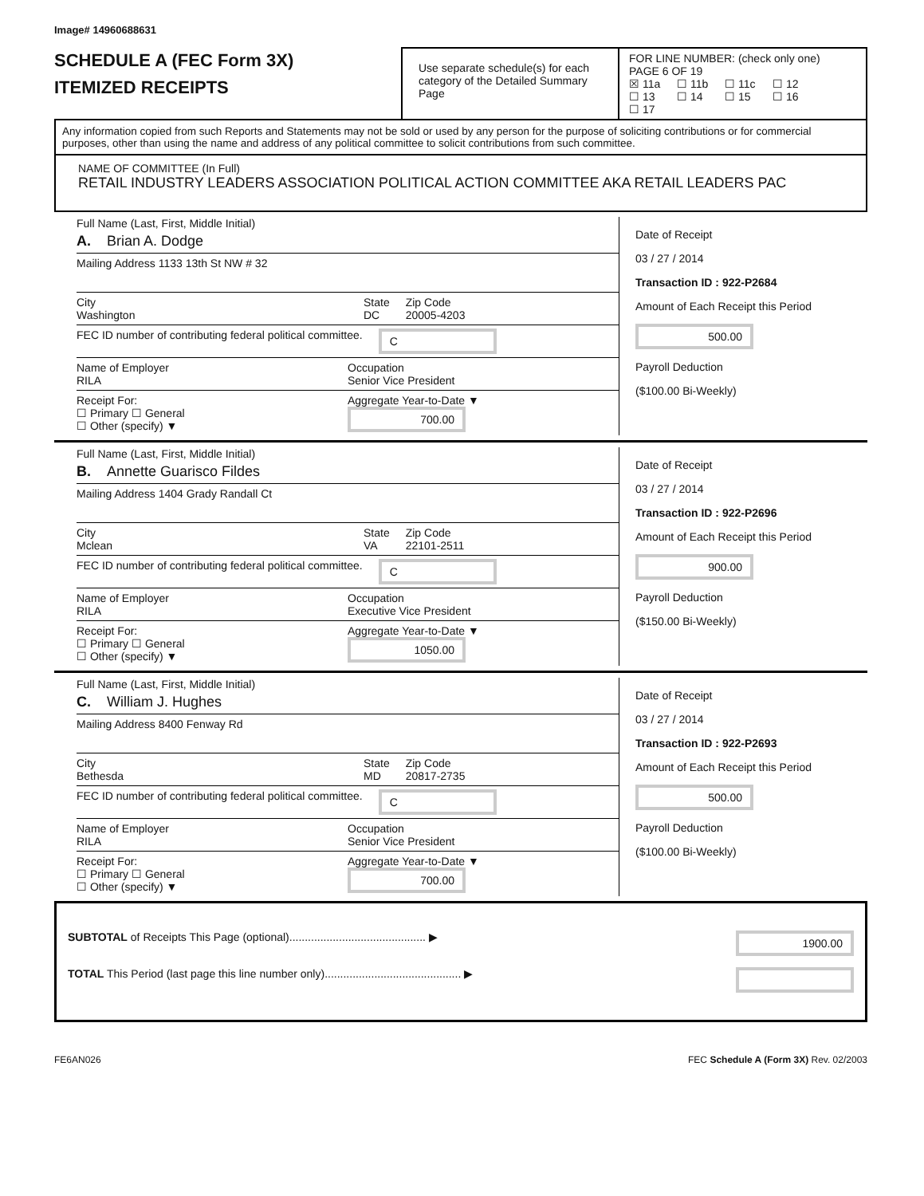Image# 14960688631
SCHEDULE A (FEC Form 3X)
ITEMIZED RECEIPTS
Use separate schedule(s) for each category of the Detailed Summary Page
FOR LINE NUMBER: (check only one) PAGE 6 OF 19
☒ 11a ☐ 11b ☐ 11c ☐ 12
☐ 13 ☐ 14 ☐ 15 ☐ 16 ☐ 17
Any information copied from such Reports and Statements may not be sold or used by any person for the purpose of soliciting contributions or for commercial purposes, other than using the name and address of any political committee to solicit contributions from such committee.
NAME OF COMMITTEE (In Full)
RETAIL INDUSTRY LEADERS ASSOCIATION POLITICAL ACTION COMMITTEE AKA RETAIL LEADERS PAC
Full Name (Last, First, Middle Initial)
A. Brian A. Dodge
Mailing Address 1133 13th St NW # 32
City
Washington State
DC Zip Code
20005-4203
FEC ID number of contributing federal political committee. C
Name of Employer
RILA Occupation
Senior Vice President
Receipt For:
☐ Primary ☐ General
☐ Other (specify) ▼ Aggregate Year-to-Date ▼
700.00
Date of Receipt
03 / 27 / 2014
Transaction ID : 922-P2684
Amount of Each Receipt this Period
500.00
Payroll Deduction
($100.00 Bi-Weekly)
Full Name (Last, First, Middle Initial)
B. Annette Guarisco Fildes
Mailing Address 1404 Grady Randall Ct
City
Mclean State
VA Zip Code
22101-2511
FEC ID number of contributing federal political committee. C
Name of Employer
RILA Occupation
Executive Vice President
Receipt For:
☐ Primary ☐ General
☐ Other (specify) ▼ Aggregate Year-to-Date ▼
1050.00
Date of Receipt
03 / 27 / 2014
Transaction ID : 922-P2696
Amount of Each Receipt this Period
900.00
Payroll Deduction
($150.00 Bi-Weekly)
Full Name (Last, First, Middle Initial)
C. William J. Hughes
Mailing Address 8400 Fenway Rd
City
Bethesda State
MD Zip Code
20817-2735
FEC ID number of contributing federal political committee. C
Name of Employer
RILA Occupation
Senior Vice President
Receipt For:
☐ Primary ☐ General
☐ Other (specify) ▼ Aggregate Year-to-Date ▼
700.00
Date of Receipt
03 / 27 / 2014
Transaction ID : 922-P2693
Amount of Each Receipt this Period
500.00
Payroll Deduction
($100.00 Bi-Weekly)
SUBTOTAL of Receipts This Page (optional)............................................ ▶ 1900.00
TOTAL This Period (last page this line number only)............................................ ▶
FE6AN026 FEC Schedule A (Form 3X) Rev. 02/2003